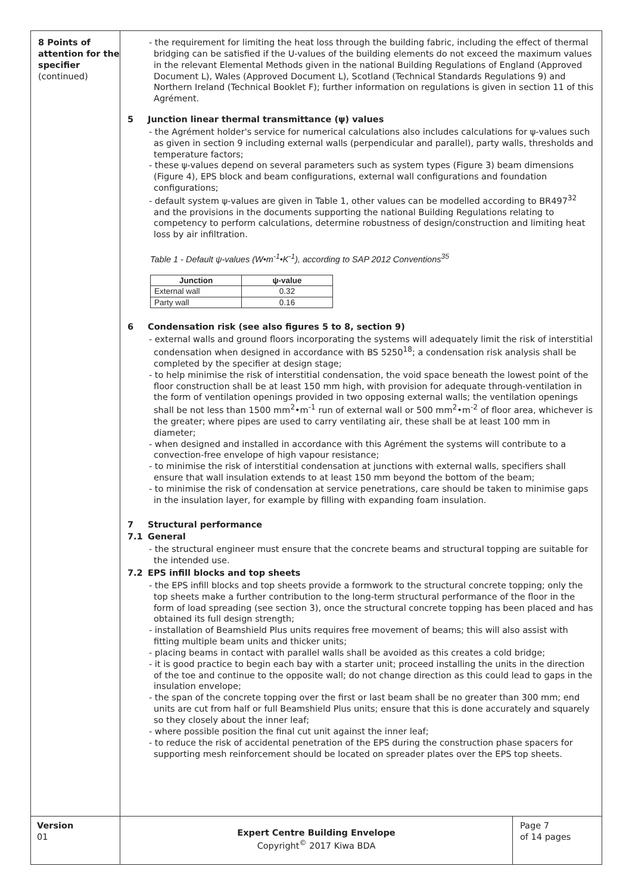8 Points of attention for the specifier
(continued)
- the requirement for limiting the heat loss through the building fabric, including the effect of thermal bridging can be satisfied if the U-values of the building elements do not exceed the maximum values in the relevant Elemental Methods given in the national Building Regulations of England (Approved Document L), Wales (Approved Document L), Scotland (Technical Standards Regulations 9) and Northern Ireland (Technical Booklet F); further information on regulations is given in section 11 of this Agrément.
5 Junction linear thermal transmittance (ψ) values
- the Agrément holder's service for numerical calculations also includes calculations for ψ-values such as given in section 9 including external walls (perpendicular and parallel), party walls, thresholds and temperature factors;
- these ψ-values depend on several parameters such as system types (Figure 3) beam dimensions (Figure 4), EPS block and beam configurations, external wall configurations and foundation configurations;
- default system ψ-values are given in Table 1, other values can be modelled according to BR497<sup>32</sup> and the provisions in the documents supporting the national Building Regulations relating to competency to perform calculations, determine robustness of design/construction and limiting heat loss by air infiltration.
Table 1 - Default ψ-values (W•m<sup>-1</sup>•K<sup>-1</sup>), according to SAP 2012 Conventions<sup>35</sup>
| Junction | ψ-value |
| --- | --- |
| External wall | 0.32 |
| Party wall | 0.16 |
6 Condensation risk (see also figures 5 to 8, section 9)
- external walls and ground floors incorporating the systems will adequately limit the risk of interstitial condensation when designed in accordance with BS 5250<sup>18</sup>; a condensation risk analysis shall be completed by the specifier at design stage;
- to help minimise the risk of interstitial condensation, the void space beneath the lowest point of the floor construction shall be at least 150 mm high, with provision for adequate through-ventilation in the form of ventilation openings provided in two opposing external walls; the ventilation openings shall be not less than 1500 mm<sup>2</sup>•m<sup>-1</sup> run of external wall or 500 mm<sup>2</sup>•m<sup>-2</sup> of floor area, whichever is the greater; where pipes are used to carry ventilating air, these shall be at least 100 mm in diameter;
- when designed and installed in accordance with this Agrément the systems will contribute to a convection-free envelope of high vapour resistance;
- to minimise the risk of interstitial condensation at junctions with external walls, specifiers shall ensure that wall insulation extends to at least 150 mm beyond the bottom of the beam;
- to minimise the risk of condensation at service penetrations, care should be taken to minimise gaps in the insulation layer, for example by filling with expanding foam insulation.
7 Structural performance
7.1 General
- the structural engineer must ensure that the concrete beams and structural topping are suitable for the intended use.
7.2 EPS infill blocks and top sheets
- the EPS infill blocks and top sheets provide a formwork to the structural concrete topping; only the top sheets make a further contribution to the long-term structural performance of the floor in the form of load spreading (see section 3), once the structural concrete topping has been placed and has obtained its full design strength;
- installation of Beamshield Plus units requires free movement of beams; this will also assist with fitting multiple beam units and thicker units;
- placing beams in contact with parallel walls shall be avoided as this creates a cold bridge;
- it is good practice to begin each bay with a starter unit; proceed installing the units in the direction of the toe and continue to the opposite wall; do not change direction as this could lead to gaps in the insulation envelope;
- the span of the concrete topping over the first or last beam shall be no greater than 300 mm; end units are cut from half or full Beamshield Plus units; ensure that this is done accurately and squarely so they closely about the inner leaf;
- where possible position the final cut unit against the inner leaf;
- to reduce the risk of accidental penetration of the EPS during the construction phase spacers for supporting mesh reinforcement should be located on spreader plates over the EPS top sheets.
Version
01
Expert Centre Building Envelope
Copyright<sup>©</sup> 2017 Kiwa BDA
Page 7
of 14 pages